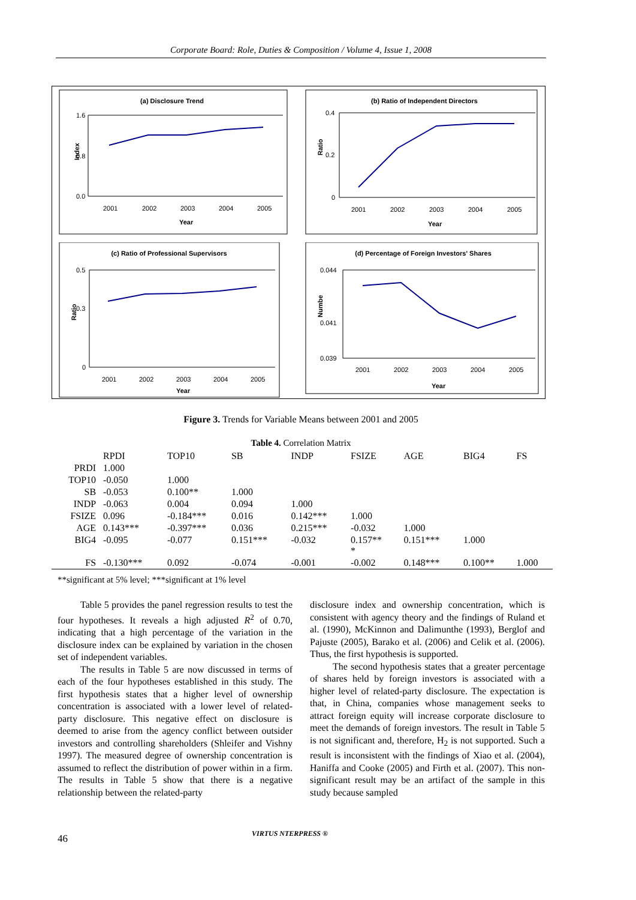Corporate Board: Role, Duties & Composition / Volume 4, Issue 1, 2008
(a) Disclosure Trend
1.6
0.8
0.0
Index
2001
2002
2003
2004
2005
Year
(b) Ratio of Independent Directors
0.4
0.2
0
Ratio
2001
2002
2003
2004
2005
Year
(c) Ratio of Professional Supervisors
0.5
0.3
0
Ratio
2001
2002
2003
2004
2005
Year
(d) Percentage of Foreign Investors' Shares
0.044
0.041
0.039
Numbe
2001
2002
2003
2004
2005
Year
Figure 3. Trends for Variable Means between 2001 and 2005
Table 4. Correlation Matrix
| | RPDI | TOP10 | SB | INDP | FSIZE | AGE | BIG4 | FS |
| --- | --- | --- | --- | --- | --- | --- | --- | --- |
| PRDI | 1.000 | | | | | | | |
| TOP10 | -0.050 | 1.000 | | | | | | |
| SB | -0.053 | 0.100** | 1.000 | | | | | |
| INDP | -0.063 | 0.004 | 0.094 | 1.000 | | | | |
| FSIZE | 0.096 | -0.184*** | 0.016 | 0.142*** | 1.000 | | | |
| AGE | 0.143*** | -0.397*** | 0.036 | 0.215*** | -0.032 | 1.000 | | |
| BIG4 | -0.095 | -0.077 | 0.151*** | -0.032 | 0.157** * | 0.151*** | 1.000 | |
| FS | -0.130*** | 0.092 | -0.074 | -0.001 | -0.002 | 0.148*** | 0.100** | 1.000 |
**significant at 5% level; ***significant at 1% level
Table 5 provides the panel regression results to test the four hypotheses. It reveals a high adjusted R<sup>2</sup> of 0.70, indicating that a high percentage of the variation in the disclosure index can be explained by variation in the chosen set of independent variables.
The results in Table 5 are now discussed in terms of each of the four hypotheses established in this study. The first hypothesis states that a higher level of ownership concentration is associated with a lower level of related-party disclosure. This negative effect on disclosure is deemed to arise from the agency conflict between outsider investors and controlling shareholders (Shleifer and Vishny 1997). The measured degree of ownership concentration is assumed to reflect the distribution of power within in a firm. The results in Table 5 show that there is a negative relationship between the related-party
disclosure index and ownership concentration, which is consistent with agency theory and the findings of Ruland et al. (1990), McKinnon and Dalimunthe (1993), Berglof and Pajuste (2005), Barako et al. (2006) and Celik et al. (2006). Thus, the first hypothesis is supported.
The second hypothesis states that a greater percentage of shares held by foreign investors is associated with a higher level of related-party disclosure. The expectation is that, in China, companies whose management seeks to attract foreign equity will increase corporate disclosure to meet the demands of foreign investors. The result in Table 5 is not significant and, therefore, H<sub>2</sub> is not supported. Such a result is inconsistent with the findings of Xiao et al. (2004), Haniffa and Cooke (2005) and Firth et al. (2007). This non-significant result may be an artifact of the sample in this study because sampled
46 VIRTUS NTERPRESS ®